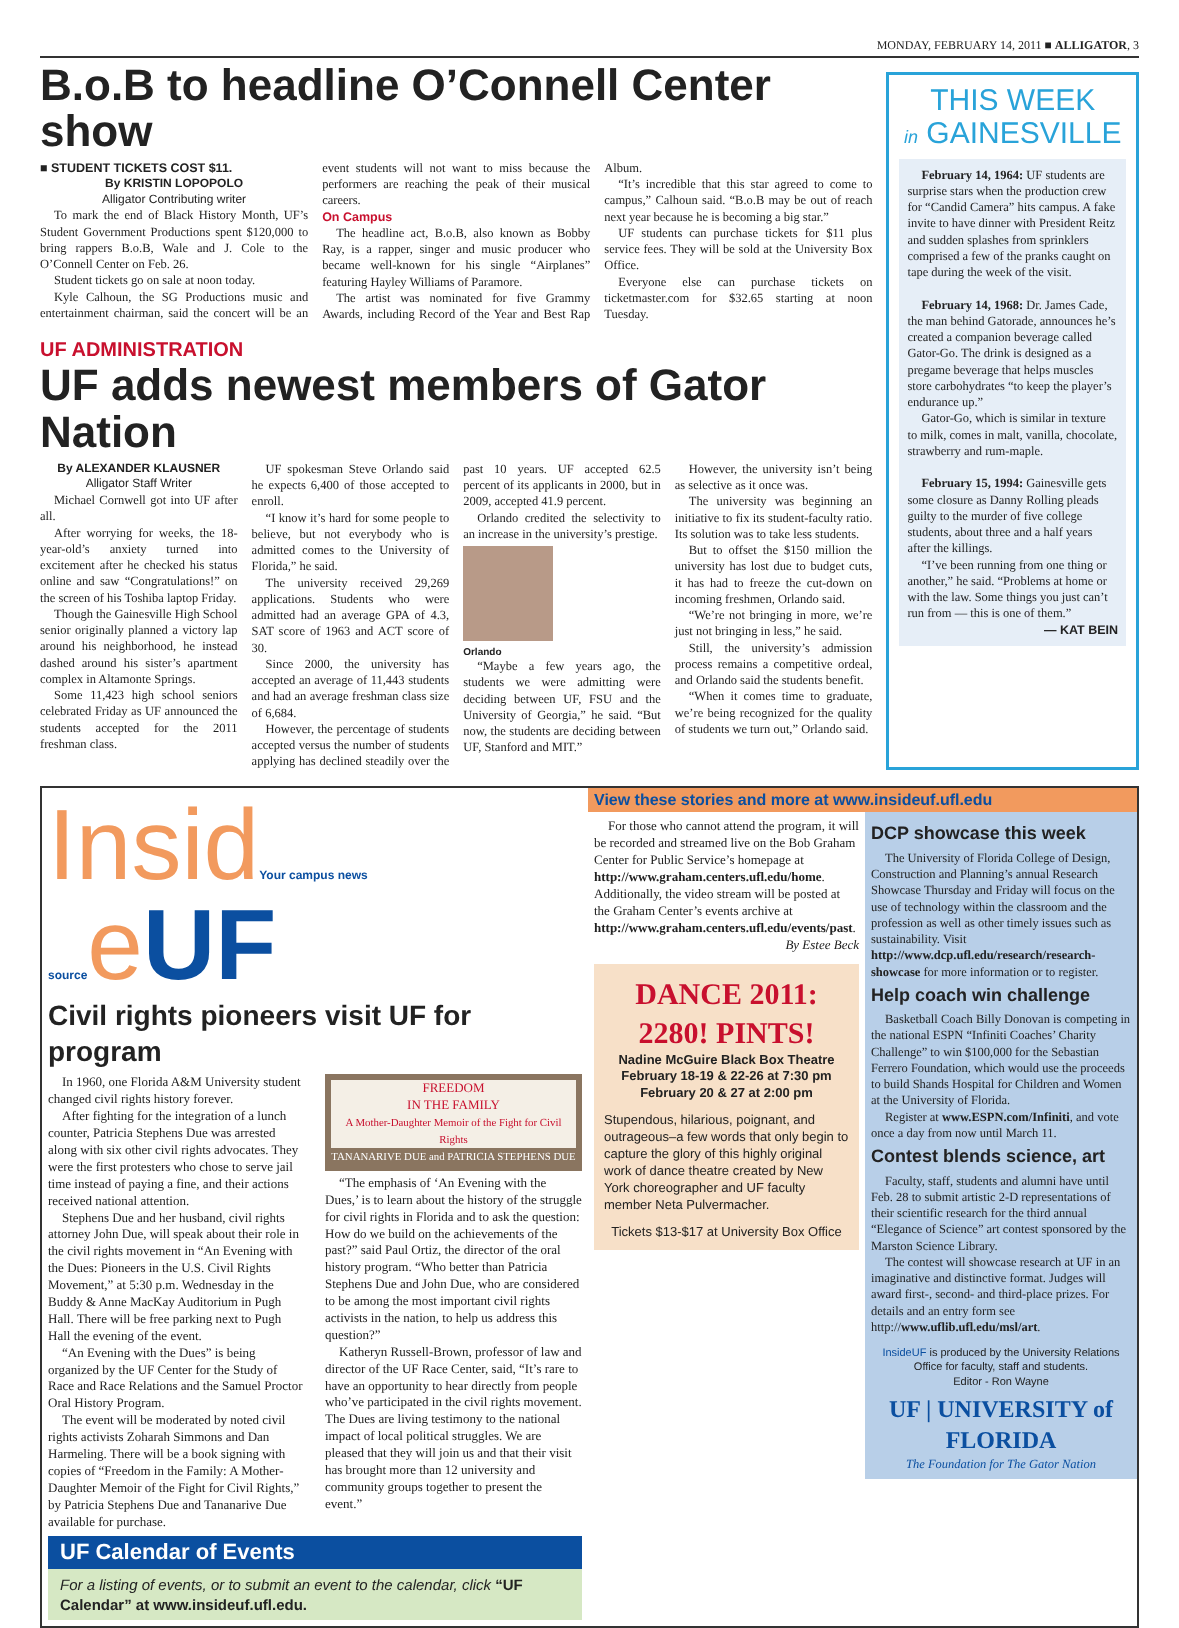MONDAY, FEBRUARY 14, 2011 ■ ALLIGATOR, 3
B.o.B to headline O’Connell Center show
■ STUDENT TICKETS COST $11.
By KRISTIN LOPOPOLO
Alligator Contributing writer
To mark the end of Black History Month, UF’s Student Government Productions spent $120,000 to bring rappers B.o.B, Wale and J. Cole to the O’Connell Center on Feb. 26.
Student tickets go on sale at noon today.
Kyle Calhoun, the SG Productions music and entertainment chairman, said the concert will be an event students will not want to miss because the performers are reaching the peak of their musical careers.
On Campus
The headline act, B.o.B, also known as Bobby Ray, is a rapper, singer and music producer who became well-known for his single “Airplanes” featuring Hayley Williams of Paramore.
The artist was nominated for five Grammy Awards, including Record of the Year and Best Rap Album.
“It’s incredible that this star agreed to come to campus,” Calhoun said. “B.o.B may be out of reach next year because he is becoming a big star.”
UF students can purchase tickets for $11 plus service fees. They will be sold at the University Box Office.
Everyone else can purchase tickets on ticketmaster.com for $32.65 starting at noon Tuesday.
UF ADMINISTRATION
UF adds newest members of Gator Nation
By ALEXANDER KLAUSNER
Alligator Staff Writer
Michael Cornwell got into UF after all.
After worrying for weeks, the 18-year-old’s anxiety turned into excitement after he checked his status online and saw “Congratulations!” on the screen of his Toshiba laptop Friday.
Though the Gainesville High School senior originally planned a victory lap around his neighborhood, he instead dashed around his sister’s apartment complex in Altamonte Springs.
Some 11,423 high school seniors celebrated Friday as UF announced the students accepted for the 2011 freshman class.
UF spokesman Steve Orlando said he expects 6,400 of those accepted to enroll.
“I know it’s hard for some people to believe, but not everybody who is admitted comes to the University of Florida,” he said.
The university received 29,269 applications. Students who were admitted had an average GPA of 4.3, SAT score of 1963 and ACT score of 30.
Since 2000, the university has accepted an average of 11,443 students and had an average freshman class size of 6,684.
However, the percentage of students accepted versus the number of students applying has declined steadily over the past 10 years. UF accepted 62.5 percent of its applicants in 2000, but in 2009, accepted 41.9 percent.
Orlando credited the selectivity to an increase in the university’s prestige.
Orlando
“Maybe a few years ago, the students we were admitting were deciding between UF, FSU and the University of Georgia,” he said. “But now, the students are deciding between UF, Stanford and MIT.”
However, the university isn’t being as selective as it once was.
The university was beginning an initiative to fix its student-faculty ratio. Its solution was to take less students.
But to offset the $150 million the university has lost due to budget cuts, it has had to freeze the cut-down on incoming freshmen, Orlando said.
“We’re not bringing in more, we’re just not bringing in less,” he said.
Still, the university’s admission process remains a competitive ordeal, and Orlando said the students benefit.
“When it comes time to graduate, we’re being recognized for the quality of students we turn out,” Orlando said.
THIS WEEK
in GAINESVILLE
February 14, 1964: UF students are surprise stars when the production crew for “Candid Camera” hits campus. A fake invite to have dinner with President Reitz and sudden splashes from sprinklers comprised a few of the pranks caught on tape during the week of the visit.
February 14, 1968: Dr. James Cade, the man behind Gatorade, announces he’s created a companion beverage called Gator-Go. The drink is designed as a pregame beverage that helps muscles store carbohydrates “to keep the player’s endurance up.”
Gator-Go, which is similar in texture to milk, comes in malt, vanilla, chocolate, strawberry and rum-maple.
February 15, 1994: Gainesville gets some closure as Danny Rolling pleads guilty to the murder of five college students, about three and a half years after the killings.
“I’ve been running from one thing or another,” he said. “Problems at home or with the law. Some things you just can’t run from — this is one of them.”
— KAT BEIN
InsidYour campus news sourceeUF
Civil rights pioneers visit UF for program
In 1960, one Florida A&M University student changed civil rights history forever.
After fighting for the integration of a lunch counter, Patricia Stephens Due was arrested along with six other civil rights advocates. They were the first protesters who chose to serve jail time instead of paying a fine, and their actions received national attention.
Stephens Due and her husband, civil rights attorney John Due, will speak about their role in the civil rights movement in “An Evening with the Dues: Pioneers in the U.S. Civil Rights Movement,” at 5:30 p.m. Wednesday in the Buddy & Anne MacKay Auditorium in Pugh Hall. There will be free parking next to Pugh Hall the evening of the event.
“An Evening with the Dues” is being organized by the UF Center for the Study of Race and Race Relations and the Samuel Proctor Oral History Program.
The event will be moderated by noted civil rights activists Zoharah Simmons and Dan Harmeling. There will be a book signing with copies of “Freedom in the Family: A Mother-Daughter Memoir of the Fight for Civil Rights,” by Patricia Stephens Due and Tananarive Due available for purchase.
FREEDOM
IN THE FAMILY
A Mother-Daughter Memoir of the Fight for Civil Rights
TANANARIVE DUE and PATRICIA STEPHENS DUE
“The emphasis of ‘An Evening with the Dues,’ is to learn about the history of the struggle for civil rights in Florida and to ask the question: How do we build on the achievements of the past?” said Paul Ortiz, the director of the oral history program. “Who better than Patricia Stephens Due and John Due, who are considered to be among the most important civil rights activists in the nation, to help us address this question?”
Katheryn Russell-Brown, professor of law and director of the UF Race Center, said, “It’s rare to have an opportunity to hear directly from people who’ve participated in the civil rights movement. The Dues are living testimony to the national impact of local political struggles. We are pleased that they will join us and that their visit has brought more than 12 university and community groups together to present the event.”
UF Calendar of Events
For a listing of events, or to submit an event to the calendar, click “UF Calendar” at www.insideuf.ufl.edu.
View these stories and more at www.insideuf.ufl.edu
For those who cannot attend the program, it will be recorded and streamed live on the Bob Graham Center for Public Service’s homepage at http://www.graham.centers.ufl.edu/home. Additionally, the video stream will be posted at the Graham Center’s events archive at http://www.graham.centers.ufl.edu/events/past.
By Estee Beck
DANCE 2011:
2280! PINTS!
Nadine McGuire Black Box Theatre
February 18-19 & 22-26 at 7:30 pm
February 20 & 27 at 2:00 pm
Stupendous, hilarious, poignant, and outrageous–a few words that only begin to capture the glory of this highly original work of dance theatre created by New York choreographer and UF faculty member Neta Pulvermacher.
Tickets $13-$17 at University Box Office
DCP showcase this week
The University of Florida College of Design, Construction and Planning’s annual Research Showcase Thursday and Friday will focus on the use of technology within the classroom and the profession as well as other timely issues such as sustainability. Visit http://www.dcp.ufl.edu/research/research-showcase for more information or to register.
Help coach win challenge
Basketball Coach Billy Donovan is competing in the national ESPN “Infiniti Coaches’ Charity Challenge” to win $100,000 for the Sebastian Ferrero Foundation, which would use the proceeds to build Shands Hospital for Children and Women at the University of Florida.
Register at www.ESPN.com/Infiniti, and vote once a day from now until March 11.
Contest blends science, art
Faculty, staff, students and alumni have until Feb. 28 to submit artistic 2-D representations of their scientific research for the third annual “Elegance of Science” art contest sponsored by the Marston Science Library.
The contest will showcase research at UF in an imaginative and distinctive format. Judges will award first-, second- and third-place prizes. For details and an entry form see http://www.uflib.ufl.edu/msl/art.
InsideUF is produced by the University Relations Office for faculty, staff and students.
Editor - Ron Wayne
UF | UNIVERSITY of FLORIDA
The Foundation for The Gator Nation